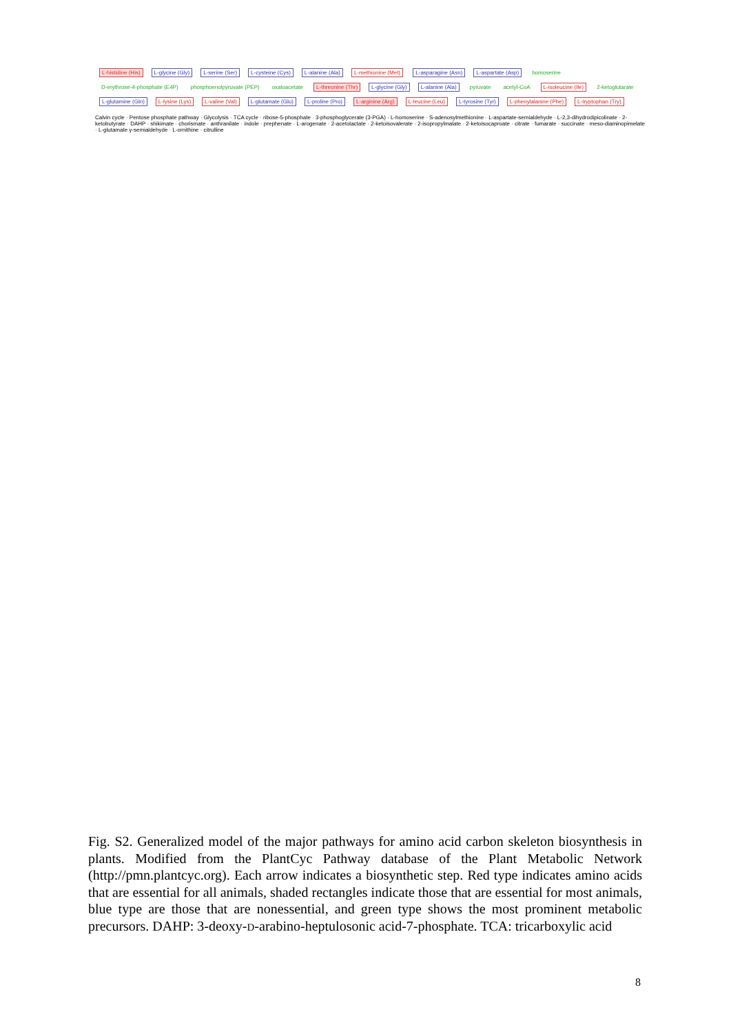L-histidine (His) L-glycine (Gly) L-serine (Ser) L-cysteine (Cys) L-alanine (Ala) L-methionine (Met) L-asparagine (Asn) L-aspartate (Asp) homoserine D-erythrose-4-phosphate (E4P) phosphoenolpyruvate (PEP) oxaloacetate L-threonine (Thr) L-glycine (Gly) L-alanine (Ala) pyruvate acetyl-CoA L-isoleucine (Ile) 2-ketoglutarate L-glutamine (Gln) L-lysine (Lys) L-valine (Val) L-glutamate (Glu) L-proline (Pro) L-arginine (Arg) L-leucine (Leu) L-tyrosine (Tyr) L-phenylalanine (Phe) L-tryptophan (Try)
Calvin cycle · Pentose phosphate pathway · Glycolysis · TCA cycle · ribose-5-phosphate · 3-phosphoglycerate (3-PGA) · L-homoserine · S-adenosylmethionine · L-aspartate-semialdehyde · L-2,3-dihydrodipicolinate · 2-ketobutyrate · DAHP · shikimate · chorismate · anthranilate · indole · prephenate · L-arogenate · 2-acetolactate · 2-ketoisovalerate · 2-isopropylmalate · 2-ketoisocaproate · citrate · fumarate · succinate · meso-diaminopimelate · L-glutamate γ-semialdehyde · L-ornithine · citrulline
Fig. S2. Generalized model of the major pathways for amino acid carbon skeleton biosynthesis in plants. Modified from the PlantCyc Pathway database of the Plant Metabolic Network (http://pmn.plantcyc.org). Each arrow indicates a biosynthetic step. Red type indicates amino acids that are essential for all animals, shaded rectangles indicate those that are essential for most animals, blue type are those that are nonessential, and green type shows the most prominent metabolic precursors. DAHP: 3-deoxy-D-arabino-heptulosonic acid-7-phosphate. TCA: tricarboxylic acid
8